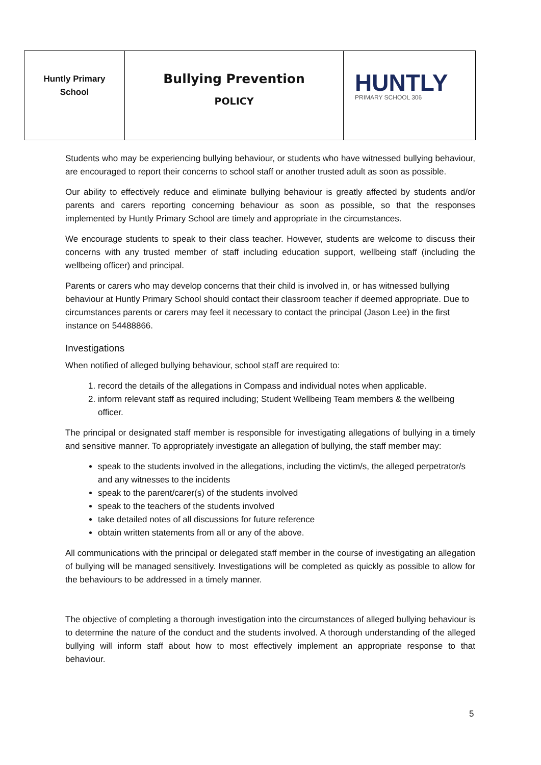| Huntly Primary School | Bullying Prevention POLICY | HUNTLY PRIMARY SCHOOL 306 |
Students who may be experiencing bullying behaviour, or students who have witnessed bullying behaviour, are encouraged to report their concerns to school staff or another trusted adult as soon as possible.
Our ability to effectively reduce and eliminate bullying behaviour is greatly affected by students and/or parents and carers reporting concerning behaviour as soon as possible, so that the responses implemented by Huntly Primary School are timely and appropriate in the circumstances.
We encourage students to speak to their class teacher. However, students are welcome to discuss their concerns with any trusted member of staff including education support, wellbeing staff (including the wellbeing officer) and principal.
Parents or carers who may develop concerns that their child is involved in, or has witnessed bullying behaviour at Huntly Primary School should contact their classroom teacher if deemed appropriate. Due to circumstances parents or carers may feel it necessary to contact the principal (Jason Lee) in the first instance on 54488866.
Investigations
When notified of alleged bullying behaviour, school staff are required to:
1. record the details of the allegations in Compass and individual notes when applicable.
2. inform relevant staff as required including; Student Wellbeing Team members & the wellbeing officer.
The principal or designated staff member is responsible for investigating allegations of bullying in a timely and sensitive manner. To appropriately investigate an allegation of bullying, the staff member may:
speak to the students involved in the allegations, including the victim/s, the alleged perpetrator/s and any witnesses to the incidents
speak to the parent/carer(s) of the students involved
speak to the teachers of the students involved
take detailed notes of all discussions for future reference
obtain written statements from all or any of the above.
All communications with the principal or delegated staff member in the course of investigating an allegation of bullying will be managed sensitively. Investigations will be completed as quickly as possible to allow for the behaviours to be addressed in a timely manner.
The objective of completing a thorough investigation into the circumstances of alleged bullying behaviour is to determine the nature of the conduct and the students involved. A thorough understanding of the alleged bullying will inform staff about how to most effectively implement an appropriate response to that behaviour.
5